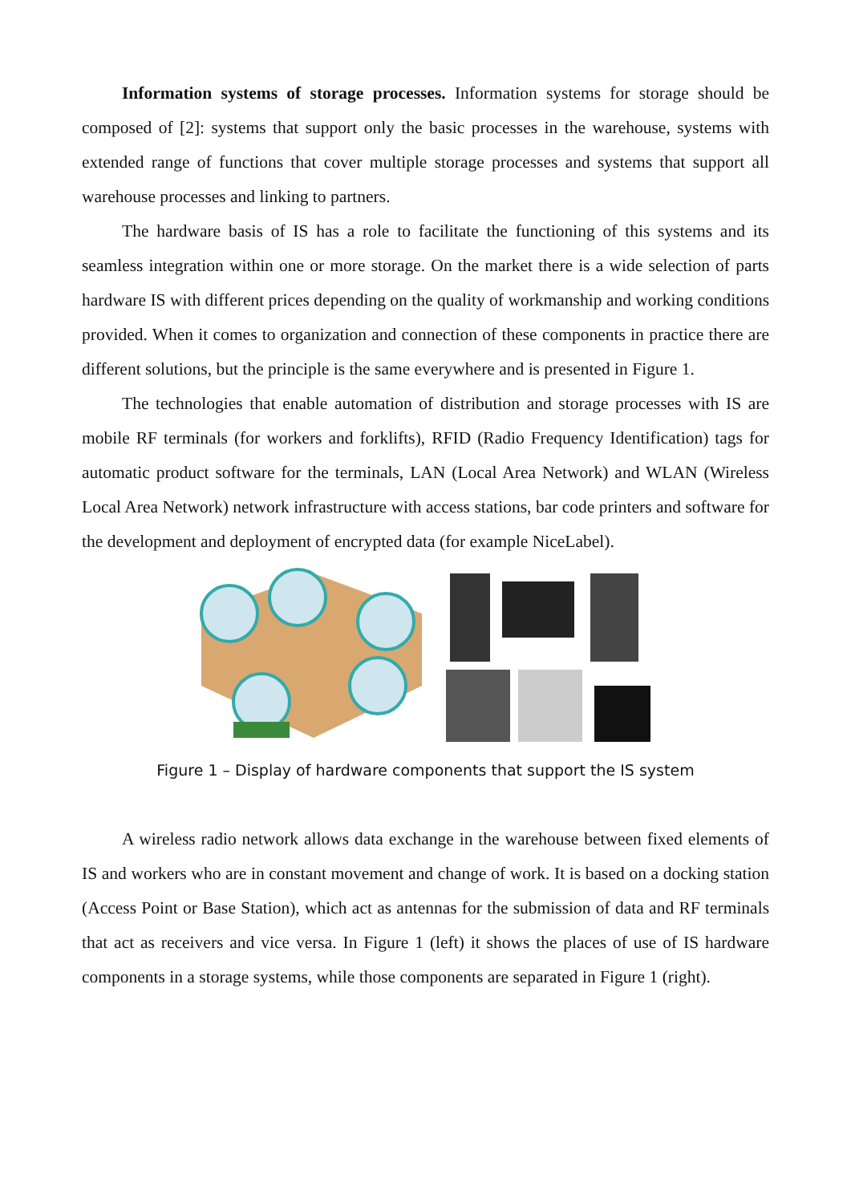Information systems of storage processes. Information systems for storage should be composed of [2]: systems that support only the basic processes in the warehouse, systems with extended range of functions that cover multiple storage processes and systems that support all warehouse processes and linking to partners.
The hardware basis of IS has a role to facilitate the functioning of this systems and its seamless integration within one or more storage. On the market there is a wide selection of parts hardware IS with different prices depending on the quality of workmanship and working conditions provided. When it comes to organization and connection of these components in practice there are different solutions, but the principle is the same everywhere and is presented in Figure 1.
The technologies that enable automation of distribution and storage processes with IS are mobile RF terminals (for workers and forklifts), RFID (Radio Frequency Identification) tags for automatic product software for the terminals, LAN (Local Area Network) and WLAN (Wireless Local Area Network) network infrastructure with access stations, bar code printers and software for the development and deployment of encrypted data (for example NiceLabel).
Figure 1 – Display of hardware components that support the IS system
A wireless radio network allows data exchange in the warehouse between fixed elements of IS and workers who are in constant movement and change of work. It is based on a docking station (Access Point or Base Station), which act as antennas for the submission of data and RF terminals that act as receivers and vice versa. In Figure 1 (left) it shows the places of use of IS hardware components in a storage systems, while those components are separated in Figure 1 (right).